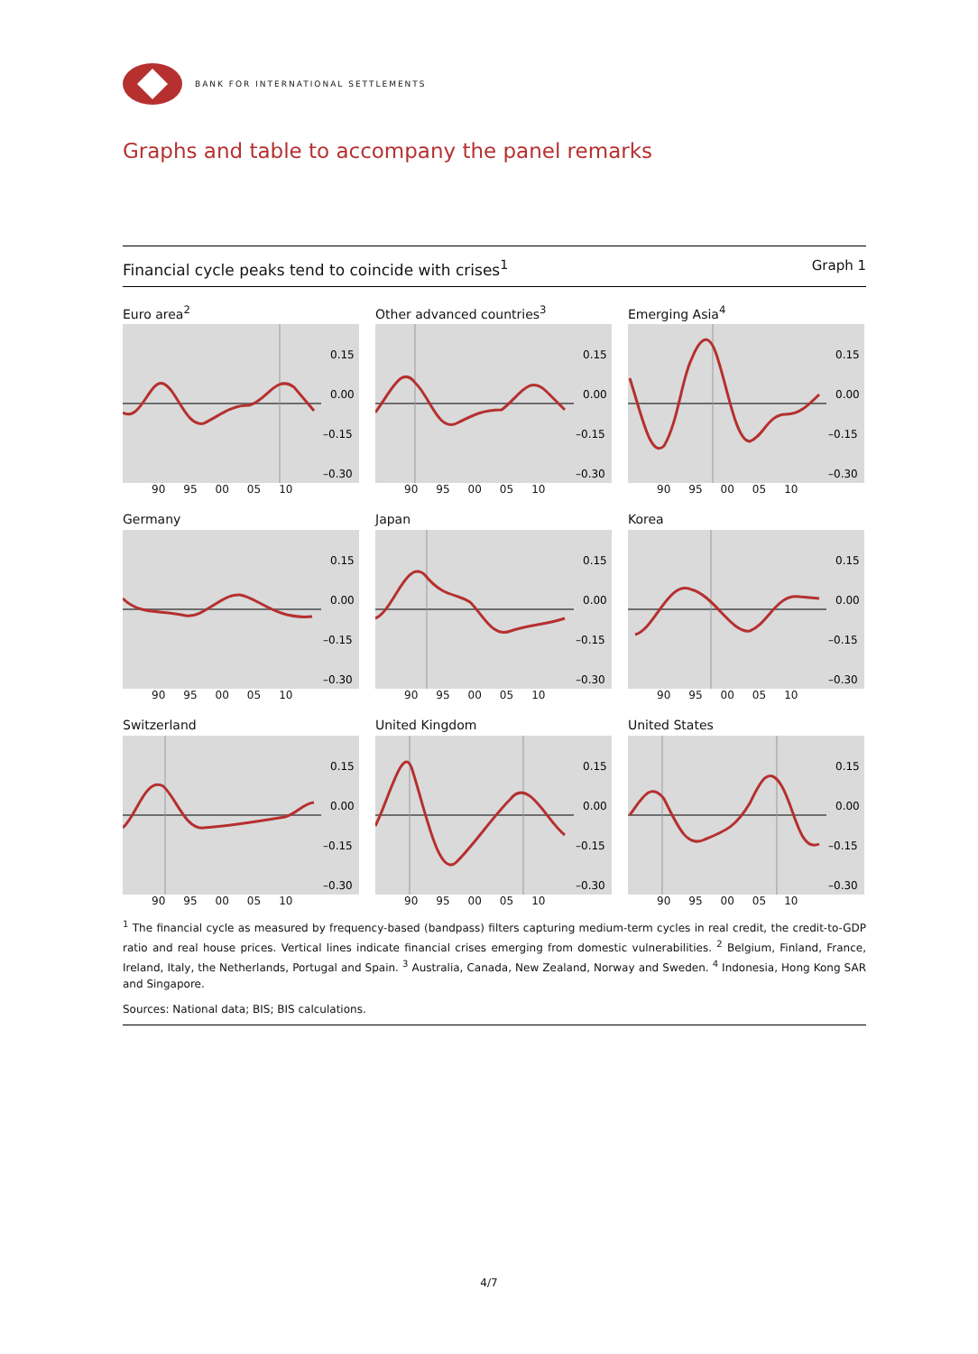BANK FOR INTERNATIONAL SETTLEMENTS
Graphs and table to accompany the panel remarks
Financial cycle peaks tend to coincide with crises<sup>1</sup> Graph 1
Euro area<sup>2</sup>
0.15
0.00
–0.15
–0.30
90 95 00 05 10
Other advanced countries<sup>3</sup>
0.15
0.00
–0.15
–0.30
90 95 00 05 10
Emerging Asia<sup>4</sup>
0.15
0.00
–0.15
–0.30
90 95 00 05 10
Germany
0.15
0.00
–0.15
–0.30
90 95 00 05 10
Japan
0.15
0.00
–0.15
–0.30
90 95 00 05 10
Korea
0.15
0.00
–0.15
–0.30
90 95 00 05 10
Switzerland
0.15
0.00
–0.15
–0.30
90 95 00 05 10
United Kingdom
0.15
0.00
–0.15
–0.30
90 95 00 05 10
United States
0.15
0.00
–0.15
–0.30
90 95 00 05 10
<sup>1</sup> The financial cycle as measured by frequency-based (bandpass) filters capturing medium-term cycles in real credit, the credit-to-GDP ratio and real house prices. Vertical lines indicate financial crises emerging from domestic vulnerabilities. <sup>2</sup> Belgium, Finland, France, Ireland, Italy, the Netherlands, Portugal and Spain. <sup>3</sup> Australia, Canada, New Zealand, Norway and Sweden. <sup>4</sup> Indonesia, Hong Kong SAR and Singapore.
Sources: National data; BIS; BIS calculations.
4/7